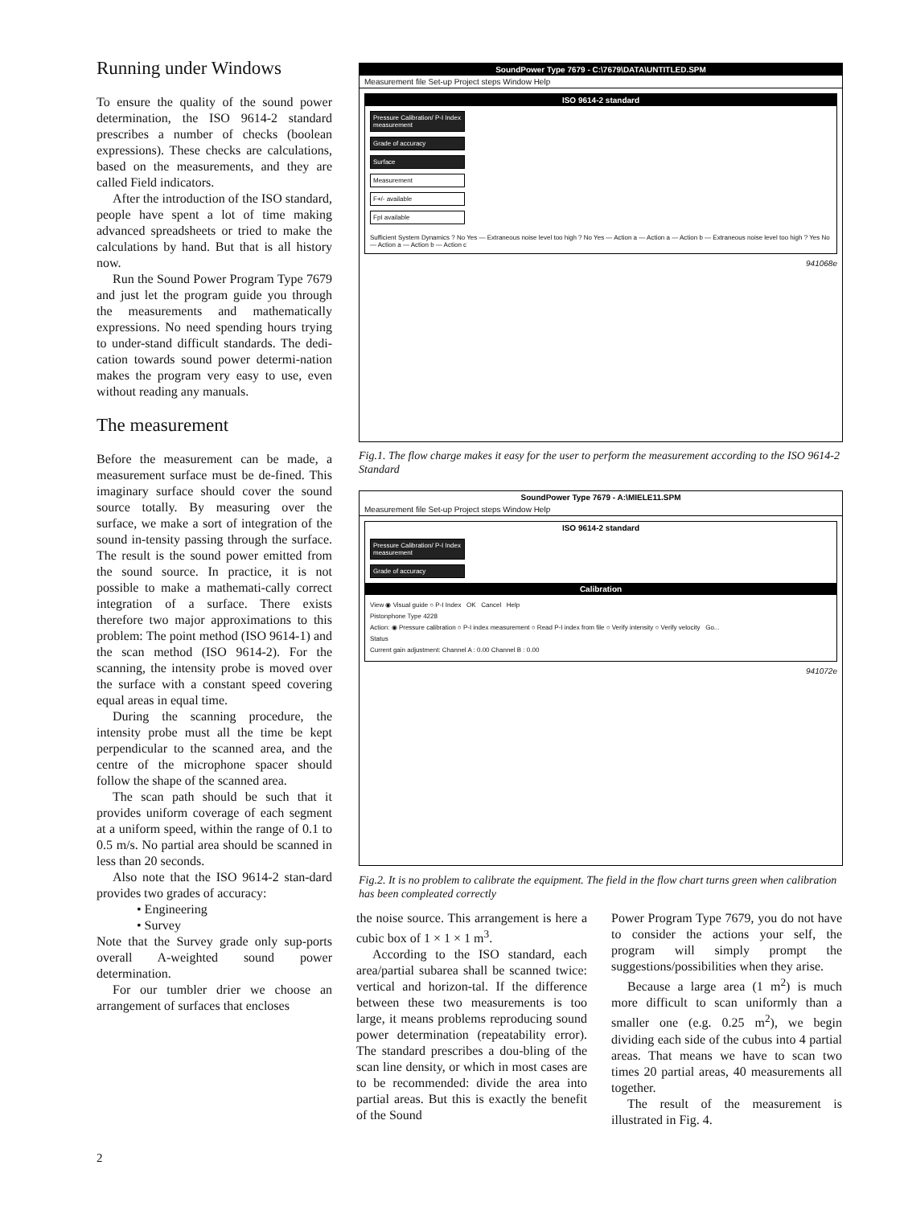Running under Windows
To ensure the quality of the sound power determination, the ISO 9614-2 standard prescribes a number of checks (boolean expressions). These checks are calculations, based on the measurements, and they are called Field indicators.
After the introduction of the ISO standard, people have spent a lot of time making advanced spreadsheets or tried to make the calculations by hand. But that is all history now.
Run the Sound Power Program Type 7679 and just let the program guide you through the measurements and mathematically expressions. No need spending hours trying to under-stand difficult standards. The dedi-cation towards sound power determi-nation makes the program very easy to use, even without reading any manuals.
The measurement
Before the measurement can be made, a measurement surface must be de-fined. This imaginary surface should cover the sound source totally. By measuring over the surface, we make a sort of integration of the sound in-tensity passing through the surface. The result is the sound power emitted from the sound source. In practice, it is not possible to make a mathemati-cally correct integration of a surface. There exists therefore two major approximations to this problem: The point method (ISO 9614-1) and the scan method (ISO 9614-2). For the scanning, the intensity probe is moved over the surface with a constant speed covering equal areas in equal time.
During the scanning procedure, the intensity probe must all the time be kept perpendicular to the scanned area, and the centre of the microphone spacer should follow the shape of the scanned area.
The scan path should be such that it provides uniform coverage of each segment at a uniform speed, within the range of 0.1 to 0.5 m/s. No partial area should be scanned in less than 20 seconds.
Also note that the ISO 9614-2 stan-dard provides two grades of accuracy:
• Engineering
• Survey
Note that the Survey grade only sup-ports overall A-weighted sound power determination.
For our tumbler drier we choose an arrangement of surfaces that encloses
SoundPower Type 7679 - C:\7679\DATA\UNTITLED.SPM
Measurement file Set-up Project steps Window Help
ISO 9614-2 standard
Pressure Calibration/ P-I Index measurement
Grade of accuracy
Surface
Measurement
F+/- available
FpI available
Sufficient System Dynamics ? No Yes — Extraneous noise level too high ? No Yes — Action a — Action a — Action b — Extraneous noise level too high ? Yes No — Action a — Action b — Action c
941068e
Fig.1. The flow charge makes it easy for the user to perform the measurement according to the ISO 9614-2 Standard
SoundPower Type 7679 - A:\MIELE11.SPM
Measurement file Set-up Project steps Window Help
ISO 9614-2 standard
Pressure Calibration/ P-I Index measurement
Grade of accuracy
Calibration
View ◉ Visual guide ○ P-I Index OK Cancel Help
Pistonphone Type 4228
Action: ◉ Pressure calibration ○ P-I index measurement ○ Read P-I index from file ○ Verify intensity ○ Verify velocity Go...
Status
Current gain adjustment: Channel A : 0.00 Channel B : 0.00
941072e
Fig.2. It is no problem to calibrate the equipment. The field in the flow chart turns green when calibration has been compleated correctly
the noise source. This arrangement is here a cubic box of 1 × 1 × 1 m<sup>3</sup>.
According to the ISO standard, each area/partial subarea shall be scanned twice: vertical and horizon-tal. If the difference between these two measurements is too large, it means problems reproducing sound power determination (repeatability error). The standard prescribes a dou-bling of the scan line density, or which in most cases are to be recommended: divide the area into partial areas. But this is exactly the benefit of the Sound
Power Program Type 7679, you do not have to consider the actions your self, the program will simply prompt the suggestions/possibilities when they arise.
Because a large area (1 m<sup>2</sup>) is much more difficult to scan uniformly than a smaller one (e.g. 0.25 m<sup>2</sup>), we begin dividing each side of the cubus into 4 partial areas. That means we have to scan two times 20 partial areas, 40 measurements all together.
The result of the measurement is illustrated in Fig. 4.
2